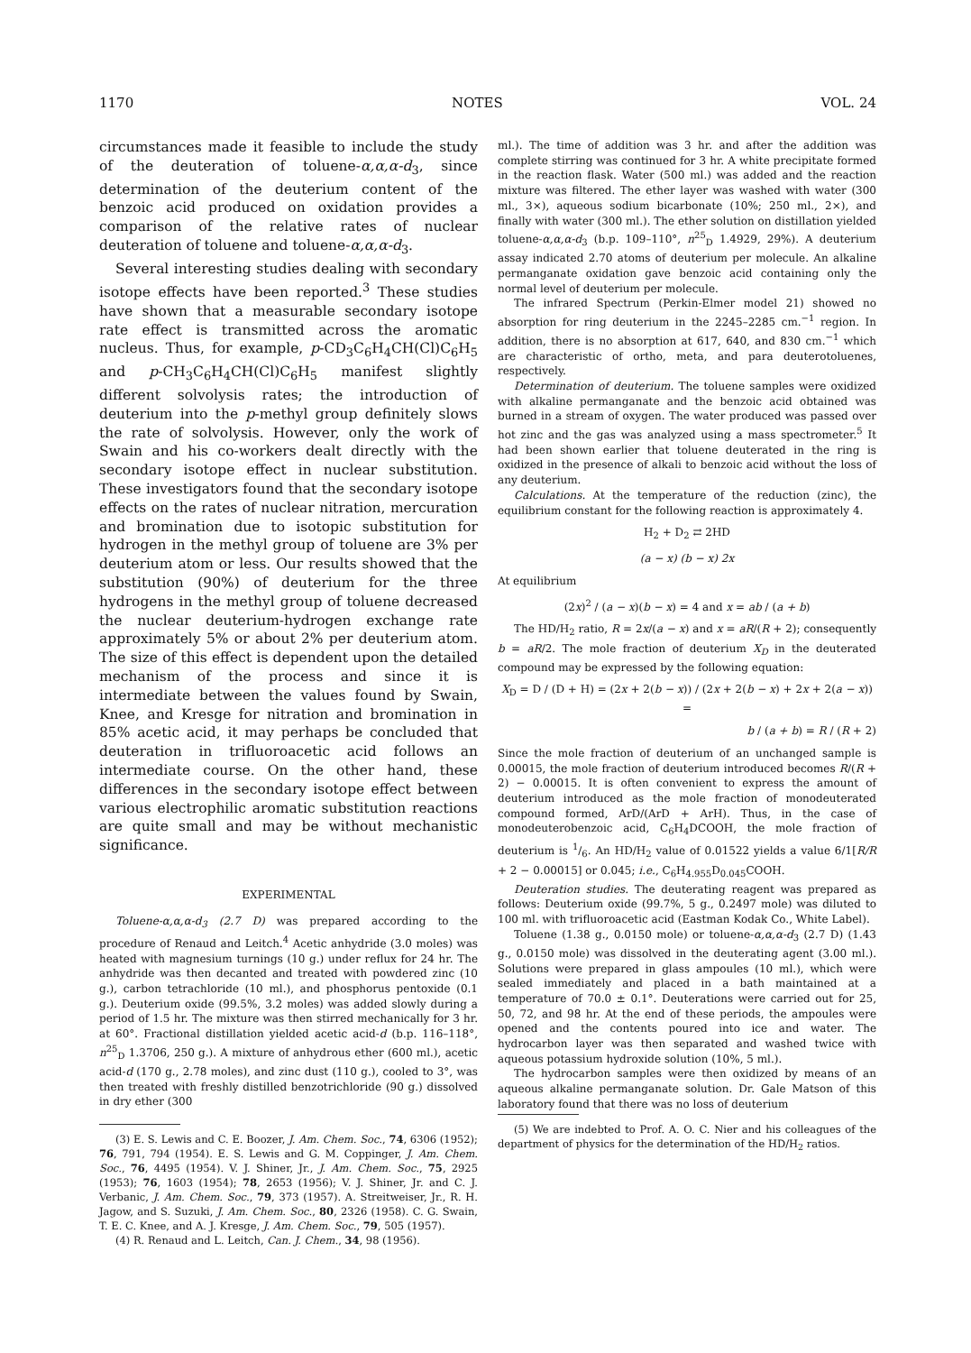1170 NOTES VOL. 24
circumstances made it feasible to include the study of the deuteration of toluene-α,α,α-d<sub>3</sub>, since determination of the deuterium content of the benzoic acid produced on oxidation provides a comparison of the relative rates of nuclear deuteration of toluene and toluene-α,α,α-d<sub>3</sub>.
Several interesting studies dealing with secondary isotope effects have been reported.<sup>3</sup> These studies have shown that a measurable secondary isotope rate effect is transmitted across the aromatic nucleus. Thus, for example, p-CD<sub>3</sub>C<sub>6</sub>H<sub>4</sub>CH(Cl)C<sub>6</sub>H<sub>5</sub> and p-CH<sub>3</sub>C<sub>6</sub>H<sub>4</sub>CH(Cl)C<sub>6</sub>H<sub>5</sub> manifest slightly different solvolysis rates; the introduction of deuterium into the p-methyl group definitely slows the rate of solvolysis. However, only the work of Swain and his co-workers dealt directly with the secondary isotope effect in nuclear substitution. These investigators found that the secondary isotope effects on the rates of nuclear nitration, mercuration and bromination due to isotopic substitution for hydrogen in the methyl group of toluene are 3% per deuterium atom or less. Our results showed that the substitution (90%) of deuterium for the three hydrogens in the methyl group of toluene decreased the nuclear deuterium-hydrogen exchange rate approximately 5% or about 2% per deuterium atom. The size of this effect is dependent upon the detailed mechanism of the process and since it is intermediate between the values found by Swain, Knee, and Kresge for nitration and bromination in 85% acetic acid, it may perhaps be concluded that deuteration in trifluoroacetic acid follows an intermediate course. On the other hand, these differences in the secondary isotope effect between various electrophilic aromatic substitution reactions are quite small and may be without mechanistic significance.
EXPERIMENTAL
Toluene-α,α,α-d<sub>3</sub> (2.7 D) was prepared according to the procedure of Renaud and Leitch.<sup>4</sup> Acetic anhydride (3.0 moles) was heated with magnesium turnings (10 g.) under reflux for 24 hr. The anhydride was then decanted and treated with powdered zinc (10 g.), carbon tetrachloride (10 ml.), and phosphorus pentoxide (0.1 g.). Deuterium oxide (99.5%, 3.2 moles) was added slowly during a period of 1.5 hr. The mixture was then stirred mechanically for 3 hr. at 60°. Fractional distillation yielded acetic acid-d (b.p. 116–118°, n<sup>25</sup><sub>D</sub> 1.3706, 250 g.). A mixture of anhydrous ether (600 ml.), acetic acid-d (170 g., 2.78 moles), and zinc dust (110 g.), cooled to 3°, was then treated with freshly distilled benzotrichloride (90 g.) dissolved in dry ether (300
(3) E. S. Lewis and C. E. Boozer, J. Am. Chem. Soc., 74, 6306 (1952); 76, 791, 794 (1954). E. S. Lewis and G. M. Coppinger, J. Am. Chem. Soc., 76, 4495 (1954). V. J. Shiner, Jr., J. Am. Chem. Soc., 75, 2925 (1953); 76, 1603 (1954); 78, 2653 (1956); V. J. Shiner, Jr. and C. J. Verbanic, J. Am. Chem. Soc., 79, 373 (1957). A. Streitweiser, Jr., R. H. Jagow, and S. Suzuki, J. Am. Chem. Soc., 80, 2326 (1958). C. G. Swain, T. E. C. Knee, and A. J. Kresge, J. Am. Chem. Soc., 79, 505 (1957).
(4) R. Renaud and L. Leitch, Can. J. Chem., 34, 98 (1956).
ml.). The time of addition was 3 hr. and after the addition was complete stirring was continued for 3 hr. A white precipitate formed in the reaction flask. Water (500 ml.) was added and the reaction mixture was filtered. The ether layer was washed with water (300 ml., 3×), aqueous sodium bicarbonate (10%; 250 ml., 2×), and finally with water (300 ml.). The ether solution on distillation yielded toluene-α,α,α-d<sub>3</sub> (b.p. 109–110°, n<sup>25</sup><sub>D</sub> 1.4929, 29%). A deuterium assay indicated 2.70 atoms of deuterium per molecule. An alkaline permanganate oxidation gave benzoic acid containing only the normal level of deuterium per molecule.
The infrared Spectrum (Perkin-Elmer model 21) showed no absorption for ring deuterium in the 2245–2285 cm.<sup>−1</sup> region. In addition, there is no absorption at 617, 640, and 830 cm.<sup>−1</sup> which are characteristic of ortho, meta, and para deuterotoluenes, respectively.
Determination of deuterium. The toluene samples were oxidized with alkaline permanganate and the benzoic acid obtained was burned in a stream of oxygen. The water produced was passed over hot zinc and the gas was analyzed using a mass spectrometer.<sup>5</sup> It had been shown earlier that toluene deuterated in the ring is oxidized in the presence of alkali to benzoic acid without the loss of any deuterium.
Calculations. At the temperature of the reduction (zinc), the equilibrium constant for the following reaction is approximately 4.
H<sub>2</sub> + D<sub>2</sub> ⇄ 2HD
(a − x) (b − x) 2x
At equilibrium
(2x)<sup>2</sup> / (a − x)(b − x) = 4 and x = ab / (a + b)
The HD/H<sub>2</sub> ratio, R = 2x/(a − x) and x = aR/(R + 2); consequently b = aR/2. The mole fraction of deuterium X<sub>D</sub> in the deuterated compound may be expressed by the following equation:
X<sub>D</sub> = D / (D + H) = (2x + 2(b − x)) / (2x + 2(b − x) + 2x + 2(a − x)) =
b / (a + b) = R / (R + 2)
Since the mole fraction of deuterium of an unchanged sample is 0.00015, the mole fraction of deuterium introduced becomes R/(R + 2) − 0.00015. It is often convenient to express the amount of deuterium introduced as the mole fraction of monodeuterated compound formed, ArD/(ArD + ArH). Thus, in the case of monodeuterobenzoic acid, C<sub>6</sub>H<sub>4</sub>DCOOH, the mole fraction of deuterium is 1/6. An HD/H<sub>2</sub> value of 0.01522 yields a value 6/1[R/R + 2 − 0.00015] or 0.045; i.e., C<sub>6</sub>H<sub>4.955</sub>D<sub>0.045</sub>COOH.
Deuteration studies. The deuterating reagent was prepared as follows: Deuterium oxide (99.7%, 5 g., 0.2497 mole) was diluted to 100 ml. with trifluoroacetic acid (Eastman Kodak Co., White Label).
Toluene (1.38 g., 0.0150 mole) or toluene-α,α,α-d<sub>3</sub> (2.7 D) (1.43 g., 0.0150 mole) was dissolved in the deuterating agent (3.00 ml.). Solutions were prepared in glass ampoules (10 ml.), which were sealed immediately and placed in a bath maintained at a temperature of 70.0 ± 0.1°. Deuterations were carried out for 25, 50, 72, and 98 hr. At the end of these periods, the ampoules were opened and the contents poured into ice and water. The hydrocarbon layer was then separated and washed twice with aqueous potassium hydroxide solution (10%, 5 ml.).
The hydrocarbon samples were then oxidized by means of an aqueous alkaline permanganate solution. Dr. Gale Matson of this laboratory found that there was no loss of deuterium
(5) We are indebted to Prof. A. O. C. Nier and his colleagues of the department of physics for the determination of the HD/H<sub>2</sub> ratios.